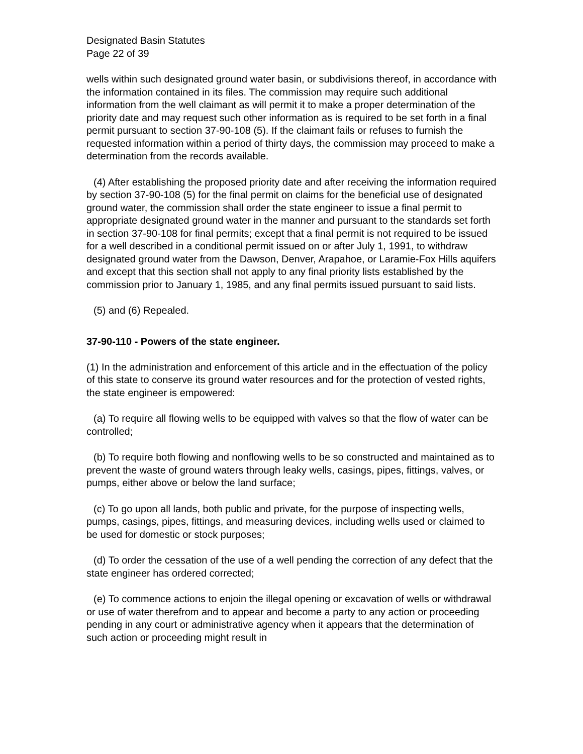Designated Basin Statutes
Page 22 of 39
wells within such designated ground water basin, or subdivisions thereof, in accordance with the information contained in its files. The commission may require such additional information from the well claimant as will permit it to make a proper determination of the priority date and may request such other information as is required to be set forth in a final permit pursuant to section 37-90-108 (5). If the claimant fails or refuses to furnish the requested information within a period of thirty days, the commission may proceed to make a determination from the records available.
(4) After establishing the proposed priority date and after receiving the information required by section 37-90-108 (5) for the final permit on claims for the beneficial use of designated ground water, the commission shall order the state engineer to issue a final permit to appropriate designated ground water in the manner and pursuant to the standards set forth in section 37-90-108 for final permits; except that a final permit is not required to be issued for a well described in a conditional permit issued on or after July 1, 1991, to withdraw designated ground water from the Dawson, Denver, Arapahoe, or Laramie-Fox Hills aquifers and except that this section shall not apply to any final priority lists established by the commission prior to January 1, 1985, and any final permits issued pursuant to said lists.
(5) and (6) Repealed.
37-90-110 - Powers of the state engineer.
(1) In the administration and enforcement of this article and in the effectuation of the policy of this state to conserve its ground water resources and for the protection of vested rights, the state engineer is empowered:
(a) To require all flowing wells to be equipped with valves so that the flow of water can be controlled;
(b) To require both flowing and nonflowing wells to be so constructed and maintained as to prevent the waste of ground waters through leaky wells, casings, pipes, fittings, valves, or pumps, either above or below the land surface;
(c) To go upon all lands, both public and private, for the purpose of inspecting wells, pumps, casings, pipes, fittings, and measuring devices, including wells used or claimed to be used for domestic or stock purposes;
(d) To order the cessation of the use of a well pending the correction of any defect that the state engineer has ordered corrected;
(e) To commence actions to enjoin the illegal opening or excavation of wells or withdrawal or use of water therefrom and to appear and become a party to any action or proceeding pending in any court or administrative agency when it appears that the determination of such action or proceeding might result in